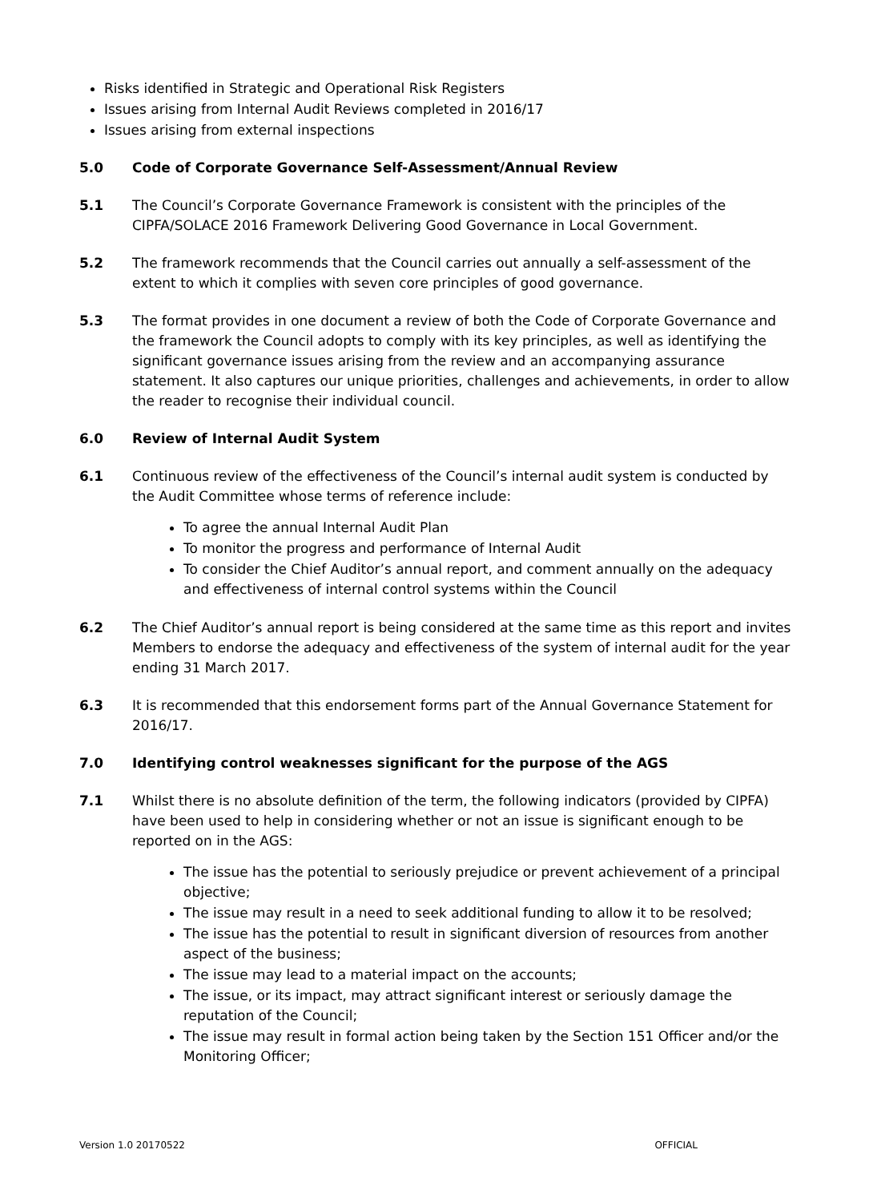Risks identified in Strategic and Operational Risk Registers
Issues arising from Internal Audit Reviews completed in 2016/17
Issues arising from external inspections
5.0 Code of Corporate Governance Self-Assessment/Annual Review
5.1 The Council’s Corporate Governance Framework is consistent with the principles of the CIPFA/SOLACE 2016 Framework Delivering Good Governance in Local Government.
5.2 The framework recommends that the Council carries out annually a self-assessment of the extent to which it complies with seven core principles of good governance.
5.3 The format provides in one document a review of both the Code of Corporate Governance and the framework the Council adopts to comply with its key principles, as well as identifying the significant governance issues arising from the review and an accompanying assurance statement. It also captures our unique priorities, challenges and achievements, in order to allow the reader to recognise their individual council.
6.0 Review of Internal Audit System
6.1 Continuous review of the effectiveness of the Council’s internal audit system is conducted by the Audit Committee whose terms of reference include:
To agree the annual Internal Audit Plan
To monitor the progress and performance of Internal Audit
To consider the Chief Auditor’s annual report, and comment annually on the adequacy and effectiveness of internal control systems within the Council
6.2 The Chief Auditor’s annual report is being considered at the same time as this report and invites Members to endorse the adequacy and effectiveness of the system of internal audit for the year ending 31 March 2017.
6.3 It is recommended that this endorsement forms part of the Annual Governance Statement for 2016/17.
7.0 Identifying control weaknesses significant for the purpose of the AGS
7.1 Whilst there is no absolute definition of the term, the following indicators (provided by CIPFA) have been used to help in considering whether or not an issue is significant enough to be reported on in the AGS:
The issue has the potential to seriously prejudice or prevent achievement of a principal objective;
The issue may result in a need to seek additional funding to allow it to be resolved;
The issue has the potential to result in significant diversion of resources from another aspect of the business;
The issue may lead to a material impact on the accounts;
The issue, or its impact, may attract significant interest or seriously damage the reputation of the Council;
The issue may result in formal action being taken by the Section 151 Officer and/or the Monitoring Officer;
Version 1.0 20170522 OFFICIAL